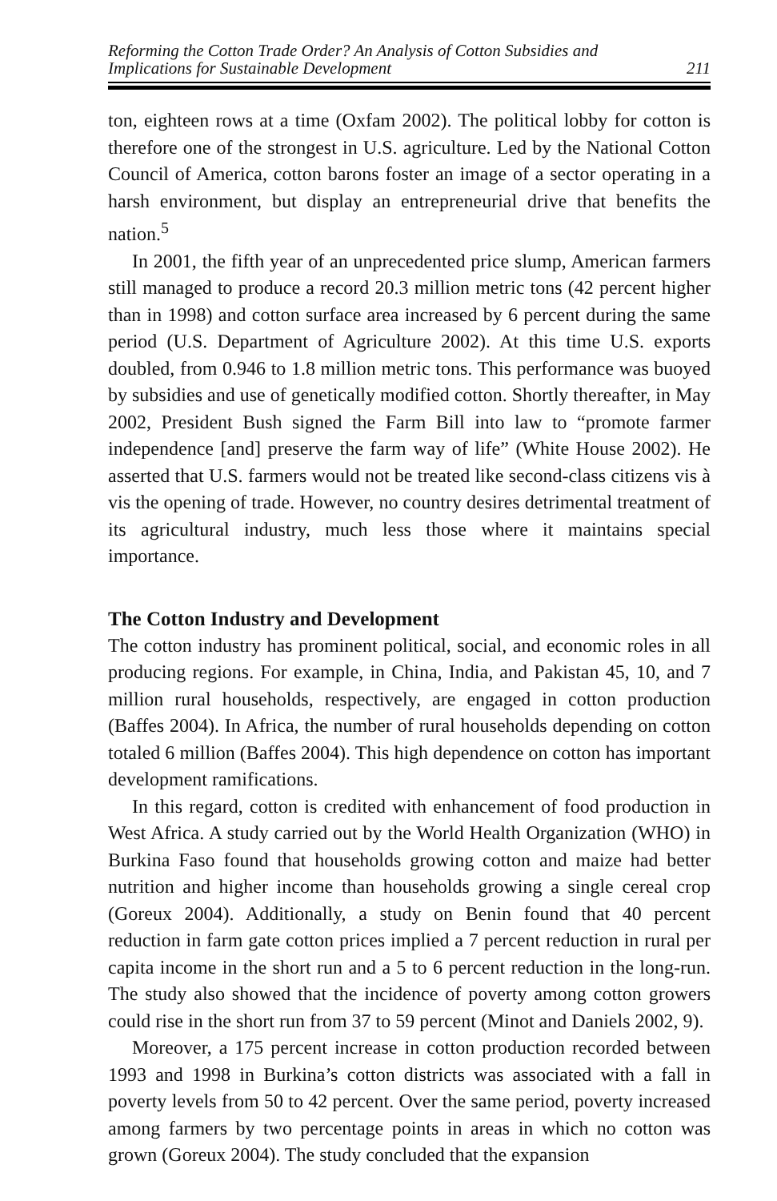Reforming the Cotton Trade Order? An Analysis of Cotton Subsidies and
Implications for Sustainable Development
211
ton, eighteen rows at a time (Oxfam 2002). The political lobby for cotton is therefore one of the strongest in U.S. agriculture. Led by the National Cotton Council of America, cotton barons foster an image of a sector operating in a harsh environment, but display an entrepreneurial drive that benefits the nation.<sup>5</sup>
In 2001, the fifth year of an unprecedented price slump, American farmers still managed to produce a record 20.3 million metric tons (42 percent higher than in 1998) and cotton surface area increased by 6 percent during the same period (U.S. Department of Agriculture 2002). At this time U.S. exports doubled, from 0.946 to 1.8 million metric tons. This performance was buoyed by subsidies and use of genetically modified cotton. Shortly thereafter, in May 2002, President Bush signed the Farm Bill into law to “promote farmer independence [and] preserve the farm way of life” (White House 2002). He asserted that U.S. farmers would not be treated like second-class citizens vis à vis the opening of trade. However, no country desires detrimental treatment of its agricultural industry, much less those where it maintains special importance.
The Cotton Industry and Development
The cotton industry has prominent political, social, and economic roles in all producing regions. For example, in China, India, and Pakistan 45, 10, and 7 million rural households, respectively, are engaged in cotton production (Baffes 2004). In Africa, the number of rural households depending on cotton totaled 6 million (Baffes 2004). This high dependence on cotton has important development ramifications.
In this regard, cotton is credited with enhancement of food production in West Africa. A study carried out by the World Health Organization (WHO) in Burkina Faso found that households growing cotton and maize had better nutrition and higher income than households growing a single cereal crop (Goreux 2004). Additionally, a study on Benin found that 40 percent reduction in farm gate cotton prices implied a 7 percent reduction in rural per capita income in the short run and a 5 to 6 percent reduction in the long-run. The study also showed that the incidence of poverty among cotton growers could rise in the short run from 37 to 59 percent (Minot and Daniels 2002, 9).
Moreover, a 175 percent increase in cotton production recorded between 1993 and 1998 in Burkina’s cotton districts was associated with a fall in poverty levels from 50 to 42 percent. Over the same period, poverty increased among farmers by two percentage points in areas in which no cotton was grown (Goreux 2004). The study concluded that the expansion